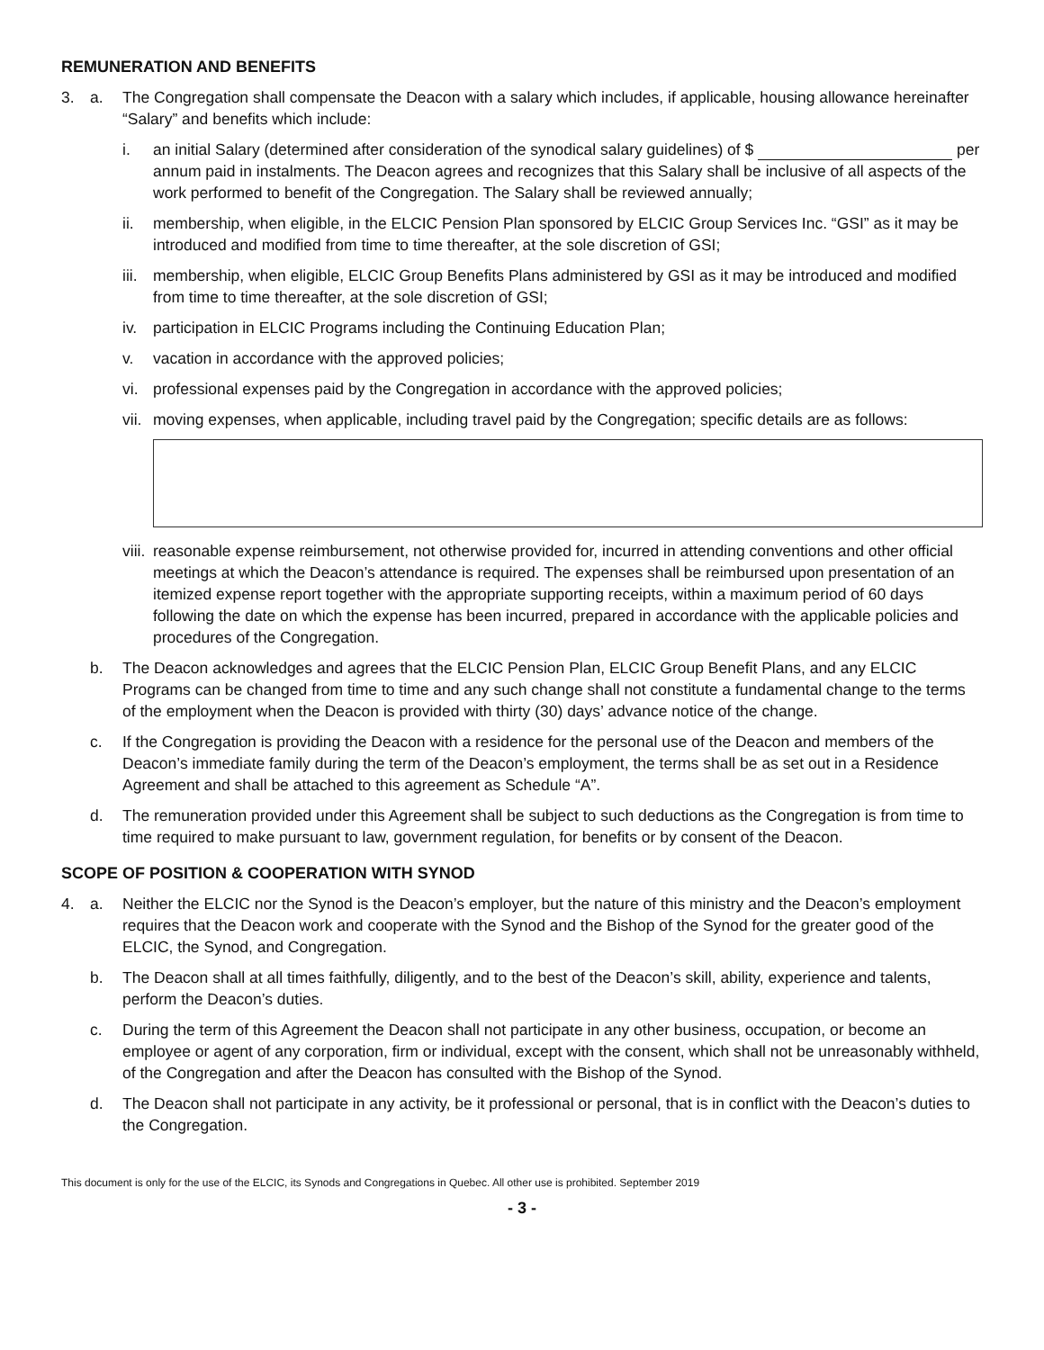REMUNERATION AND BENEFITS
3. a. The Congregation shall compensate the Deacon with a salary which includes, if applicable, housing allowance hereinafter “Salary” and benefits which include:
i. an initial Salary (determined after consideration of the synodical salary guidelines) of $ per annum paid in instalments. The Deacon agrees and recognizes that this Salary shall be inclusive of all aspects of the work performed to benefit of the Congregation. The Salary shall be reviewed annually;
ii. membership, when eligible, in the ELCIC Pension Plan sponsored by ELCIC Group Services Inc. “GSI” as it may be introduced and modified from time to time thereafter, at the sole discretion of GSI;
iii.
membership, when eligible, ELCIC Group Benefits Plans administered by GSI as it may be introduced and modified from time to time thereafter, at the sole discretion of GSI;
iv. participation in ELCIC Programs including the Continuing Education Plan;
v. vacation in accordance with the approved policies;
vi. professional expenses paid by the Congregation in accordance with the approved policies;
vii.
moving expenses, when applicable, including travel paid by the Congregation; specific details are as follows:
viii.
reasonable expense reimbursement, not otherwise provided for, incurred in attending conventions and other official meetings at which the Deacon’s attendance is required. The expenses shall be reimbursed upon presentation of an itemized expense report together with the appropriate supporting receipts, within a maximum period of 60 days following the date on which the expense has been incurred, prepared in accordance with the applicable policies and procedures of the Congregation.
b. The Deacon acknowledges and agrees that the ELCIC Pension Plan, ELCIC Group Benefit Plans, and any ELCIC Programs can be changed from time to time and any such change shall not constitute a fundamental change to the terms of the employment when the Deacon is provided with thirty (30) days’ advance notice of the change.
c. If the Congregation is providing the Deacon with a residence for the personal use of the Deacon and members of the Deacon’s immediate family during the term of the Deacon’s employment, the terms shall be as set out in a Residence Agreement and shall be attached to this agreement as Schedule “A”.
d. The remuneration provided under this Agreement shall be subject to such deductions as the Congregation is from time to time required to make pursuant to law, government regulation, for benefits or by consent of the Deacon.
SCOPE OF POSITION & COOPERATION WITH SYNOD
4. a. Neither the ELCIC nor the Synod is the Deacon’s employer, but the nature of this ministry and the Deacon’s employment requires that the Deacon work and cooperate with the Synod and the Bishop of the Synod for the greater good of the ELCIC, the Synod, and Congregation.
b. The Deacon shall at all times faithfully, diligently, and to the best of the Deacon’s skill, ability, experience and talents, perform the Deacon’s duties.
c. During the term of this Agreement the Deacon shall not participate in any other business, occupation, or become an employee or agent of any corporation, firm or individual, except with the consent, which shall not be unreasonably withheld, of the Congregation and after the Deacon has consulted with the Bishop of the Synod.
d. The Deacon shall not participate in any activity, be it professional or personal, that is in conflict with the Deacon’s duties to the Congregation.
This document is only for the use of the ELCIC, its Synods and Congregations in Quebec. All other use is prohibited. September 2019
- 3 -